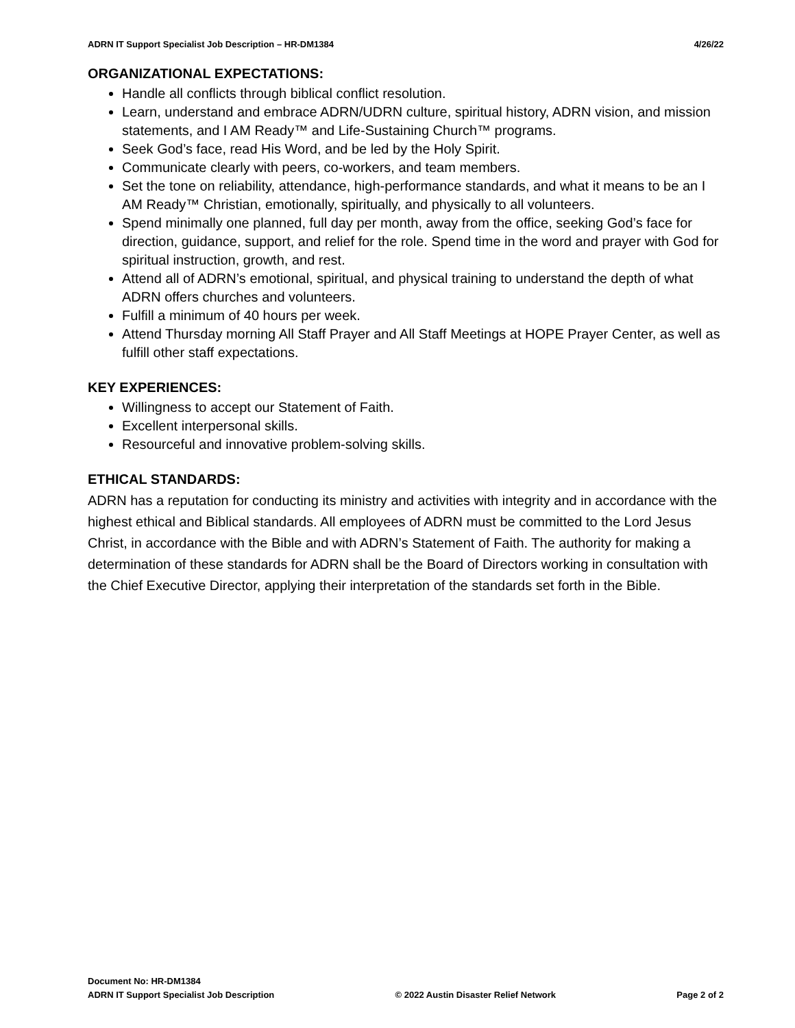ADRN IT Support Specialist Job Description – HR-DM1384 4/26/22
ORGANIZATIONAL EXPECTATIONS:
Handle all conflicts through biblical conflict resolution.
Learn, understand and embrace ADRN/UDRN culture, spiritual history, ADRN vision, and mission statements, and I AM Ready™ and Life-Sustaining Church™ programs.
Seek God’s face, read His Word, and be led by the Holy Spirit.
Communicate clearly with peers, co-workers, and team members.
Set the tone on reliability, attendance, high-performance standards, and what it means to be an I AM Ready™ Christian, emotionally, spiritually, and physically to all volunteers.
Spend minimally one planned, full day per month, away from the office, seeking God’s face for direction, guidance, support, and relief for the role. Spend time in the word and prayer with God for spiritual instruction, growth, and rest.
Attend all of ADRN’s emotional, spiritual, and physical training to understand the depth of what ADRN offers churches and volunteers.
Fulfill a minimum of 40 hours per week.
Attend Thursday morning All Staff Prayer and All Staff Meetings at HOPE Prayer Center, as well as fulfill other staff expectations.
KEY EXPERIENCES:
Willingness to accept our Statement of Faith.
Excellent interpersonal skills.
Resourceful and innovative problem-solving skills.
ETHICAL STANDARDS:
ADRN has a reputation for conducting its ministry and activities with integrity and in accordance with the highest ethical and Biblical standards. All employees of ADRN must be committed to the Lord Jesus Christ, in accordance with the Bible and with ADRN’s Statement of Faith. The authority for making a determination of these standards for ADRN shall be the Board of Directors working in consultation with the Chief Executive Director, applying their interpretation of the standards set forth in the Bible.
Document No: HR-DM1384
ADRN IT Support Specialist Job Description © 2022 Austin Disaster Relief Network Page 2 of 2